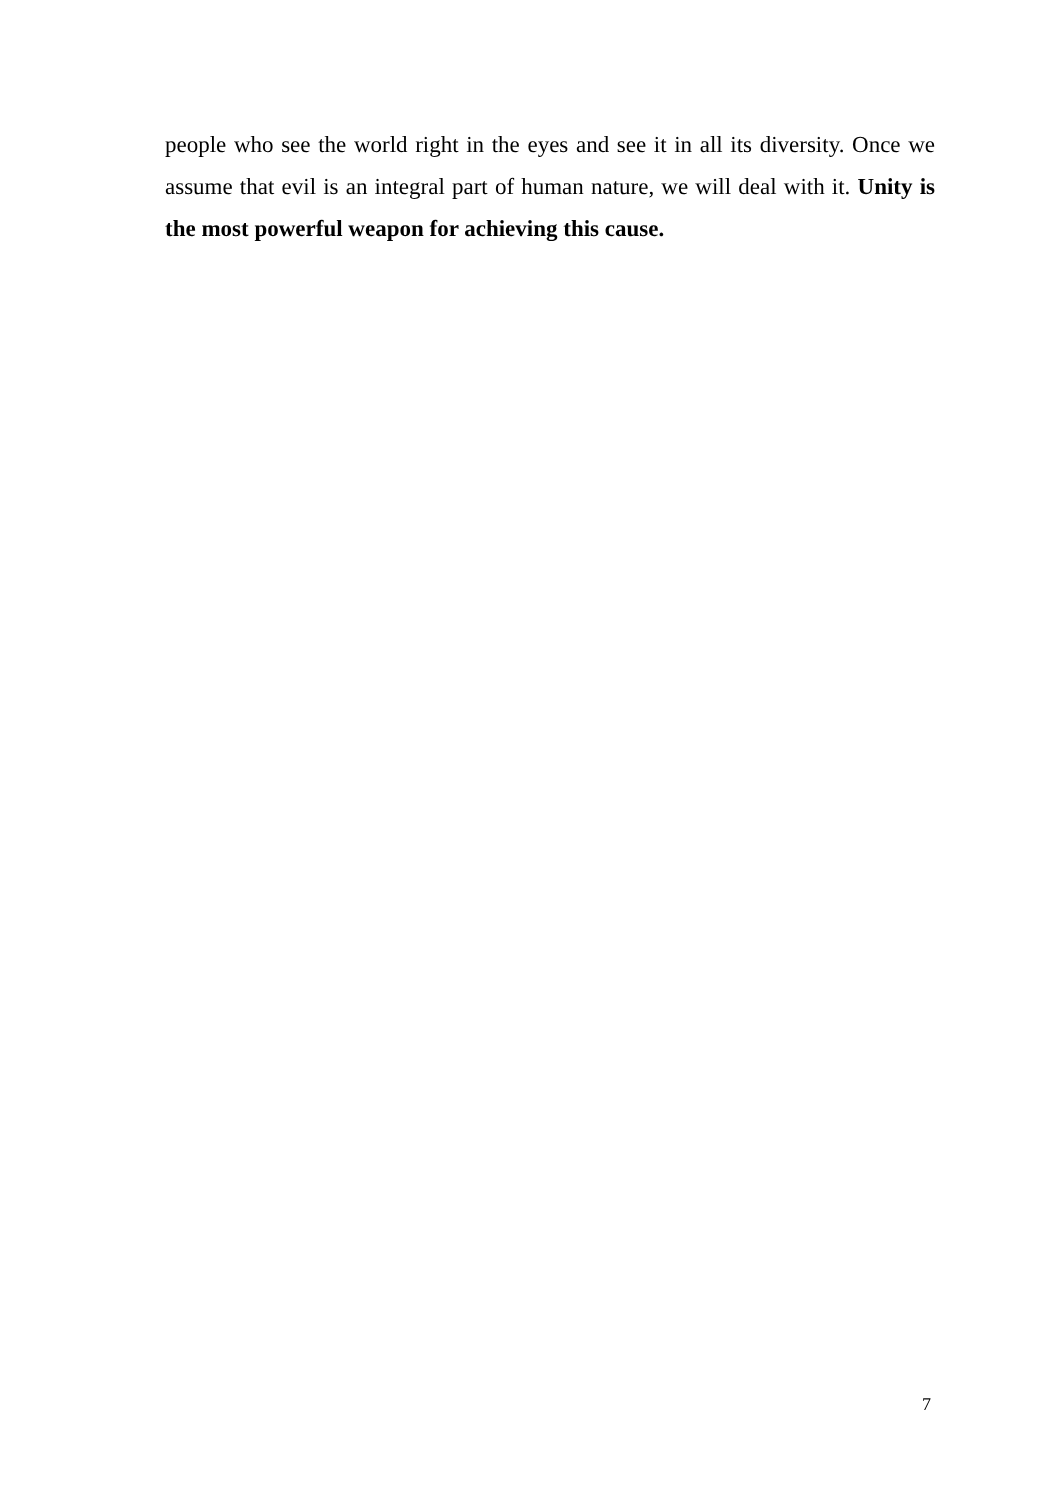people who see the world right in the eyes and see it in all its diversity. Once we assume that evil is an integral part of human nature, we will deal with it. Unity is the most powerful weapon for achieving this cause.
7